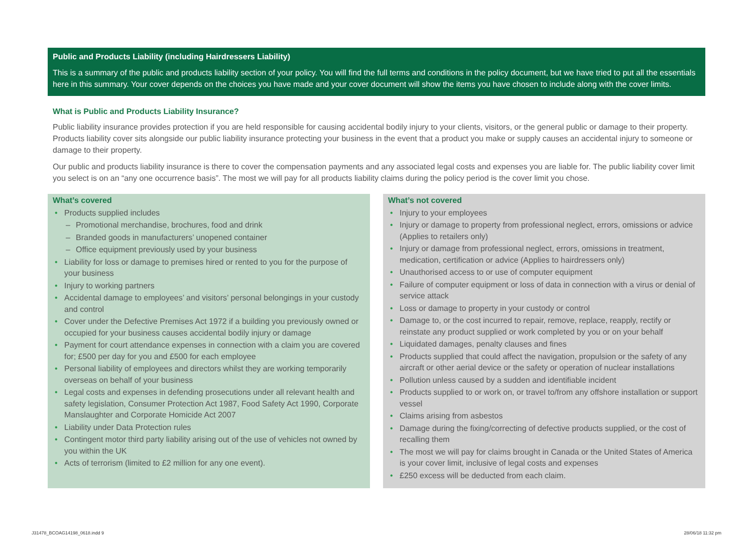Public and Products Liability (including Hairdressers Liability)
This is a summary of the public and products liability section of your policy. You will find the full terms and conditions in the policy document, but we have tried to put all the essentials here in this summary. Your cover depends on the choices you have made and your cover document will show the items you have chosen to include along with the cover limits.
What is Public and Products Liability Insurance?
Public liability insurance provides protection if you are held responsible for causing accidental bodily injury to your clients, visitors, or the general public or damage to their property. Products liability cover sits alongside our public liability insurance protecting your business in the event that a product you make or supply causes an accidental injury to someone or damage to their property.
Our public and products liability insurance is there to cover the compensation payments and any associated legal costs and expenses you are liable for. The public liability cover limit you select is on an “any one occurrence basis”. The most we will pay for all products liability claims during the policy period is the cover limit you chose.
What’s covered
• Products supplied includes
– Promotional merchandise, brochures, food and drink
– Branded goods in manufacturers’ unopened container
– Office equipment previously used by your business
• Liability for loss or damage to premises hired or rented to you for the purpose of your business
• Injury to working partners
• Accidental damage to employees’ and visitors’ personal belongings in your custody and control
• Cover under the Defective Premises Act 1972 if a building you previously owned or occupied for your business causes accidental bodily injury or damage
• Payment for court attendance expenses in connection with a claim you are covered for; £500 per day for you and £500 for each employee
• Personal liability of employees and directors whilst they are working temporarily overseas on behalf of your business
• Legal costs and expenses in defending prosecutions under all relevant health and safety legislation, Consumer Protection Act 1987, Food Safety Act 1990, Corporate Manslaughter and Corporate Homicide Act 2007
• Liability under Data Protection rules
• Contingent motor third party liability arising out of the use of vehicles not owned by you within the UK
• Acts of terrorism (limited to £2 million for any one event).
What’s not covered
• Injury to your employees
• Injury or damage to property from professional neglect, errors, omissions or advice (Applies to retailers only)
• Injury or damage from professional neglect, errors, omissions in treatment, medication, certification or advice (Applies to hairdressers only)
• Unauthorised access to or use of computer equipment
• Failure of computer equipment or loss of data in connection with a virus or denial of service attack
• Loss or damage to property in your custody or control
• Damage to, or the cost incurred to repair, remove, replace, reapply, rectify or reinstate any product supplied or work completed by you or on your behalf
• Liquidated damages, penalty clauses and fines
• Products supplied that could affect the navigation, propulsion or the safety of any aircraft or other aerial device or the safety or operation of nuclear installations
• Pollution unless caused by a sudden and identifiable incident
• Products supplied to or work on, or travel to/from any offshore installation or support vessel
• Claims arising from asbestos
• Damage during the fixing/correcting of defective products supplied, or the cost of recalling them
• The most we will pay for claims brought in Canada or the United States of America is your cover limit, inclusive of legal costs and expenses
• £250 excess will be deducted from each claim.
J31478_BCOAG14198_0618.indd 9 28/06/18 11:32 pm